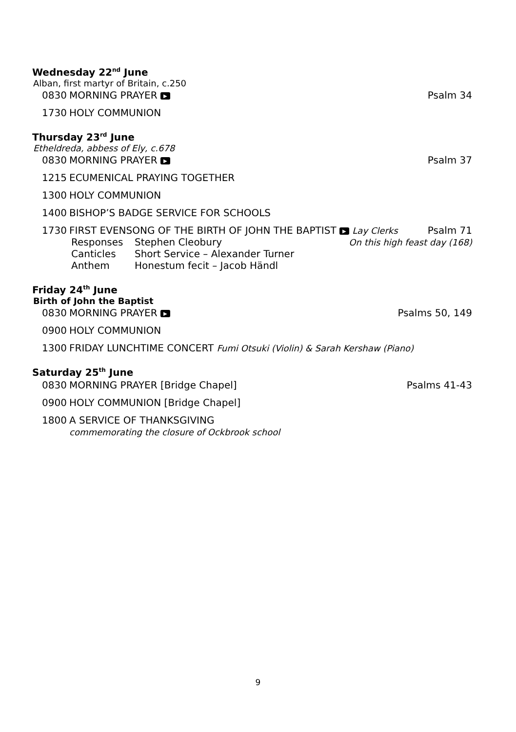Wednesday 22<sup>nd</sup> June
Alban, first martyr of Britain, c.250
0830 MORNING PRAYER ▶ Psalm 34
1730 HOLY COMMUNION
Thursday 23<sup>rd</sup> June
Etheldreda, abbess of Ely, c.678
0830 MORNING PRAYER ▶ Psalm 37
1215 ECUMENICAL PRAYING TOGETHER
1300 HOLY COMMUNION
1400 BISHOP’S BADGE SERVICE FOR SCHOOLS
1730 FIRST EVENSONG OF THE BIRTH OF JOHN THE BAPTIST ▶ Lay Clerks Psalm 71
Responses Stephen Cleobury On this high feast day (168) Canticles Short Service – Alexander Turner Anthem Honestum fecit – Jacob Händl
Friday 24<sup>th</sup> June
Birth of John the Baptist
0830 MORNING PRAYER ▶ Psalms 50, 149
0900 HOLY COMMUNION
1300 FRIDAY LUNCHTIME CONCERT Fumi Otsuki (Violin) & Sarah Kershaw (Piano)
Saturday 25<sup>th</sup> June
0830 MORNING PRAYER [Bridge Chapel] Psalms 41-43
0900 HOLY COMMUNION [Bridge Chapel]
1800 A SERVICE OF THANKSGIVING
commemorating the closure of Ockbrook school
9